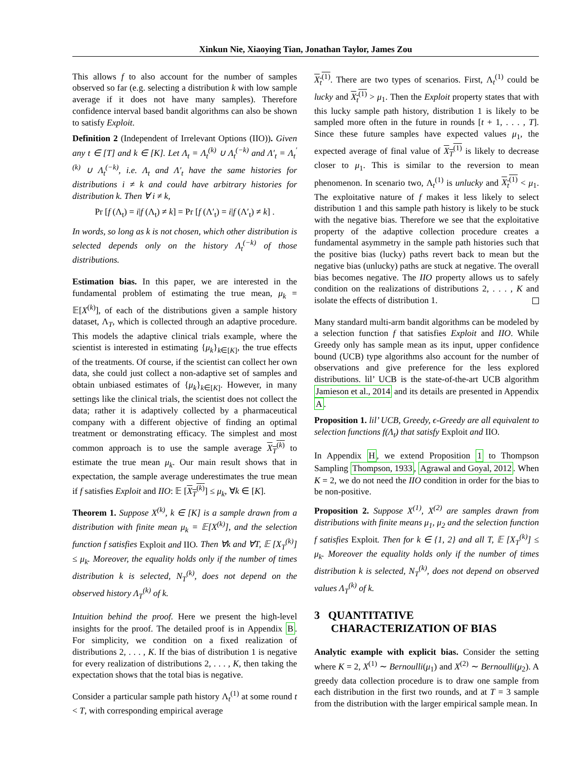Xinkun Nie, Xiaoying Tian, Jonathan Taylor, James Zou
This allows f to also account for the number of samples observed so far (e.g. selecting a distribution k with low sample average if it does not have many samples). Therefore confidence interval based bandit algorithms can also be shown to satisfy Exploit.
Definition 2 (Independent of Irrelevant Options (IIO)). Given any t ∈ [T] and k ∈ [K]. Let Λ<sub>t</sub> = Λ<sub>t</sub><sup>(k)</sup> ∪ Λ<sub>t</sub><sup>(−k)</sup> and Λ′<sub>t</sub> = Λ<sub>t</sub><sup>′(k)</sup> ∪ Λ<sub>t</sub><sup>(−k)</sup>, i.e. Λ<sub>t</sub> and Λ′<sub>t</sub> have the same histories for distributions i ≠ k and could have arbitrary histories for distribution k. Then ∀ i ≠ k,
Pr [f (Λ<sub>t</sub>) = i|f (Λ<sub>t</sub>) ≠ k] = Pr [f (Λ′<sub>t</sub>) = i|f (Λ′<sub>t</sub>) ≠ k] .
In words, so long as k is not chosen, which other distribution is selected depends only on the history Λ<sub>t</sub><sup>(−k)</sup> of those distributions.
Estimation bias. In this paper, we are interested in the fundamental problem of estimating the true mean, μ<sub>k</sub> = 𝔼[X<sup>(k)</sup>], of each of the distributions given a sample history dataset, Λ<sub>T</sub>, which is collected through an adaptive procedure. This models the adaptive clinical trials example, where the scientist is interested in estimating {μ<sub>k</sub>}<sub>k∈[K]</sub>, the true effects of the treatments. Of course, if the scientist can collect her own data, she could just collect a non-adaptive set of samples and obtain unbiased estimates of {μ<sub>k</sub>}<sub>k∈[K]</sub>. However, in many settings like the clinical trials, the scientist does not collect the data; rather it is adaptively collected by a pharmaceutical company with a different objective of finding an optimal treatment or demonstrating efficacy. The simplest and most common approach is to use the sample average X<sub>T</sub><sup>(k)</sup> to estimate the true mean μ<sub>k</sub>. Our main result shows that in expectation, the sample average underestimates the true mean if f satisfies Exploit and IIO: 𝔼 [X<sub>T</sub><sup>(k)</sup>] ≤ μ<sub>k</sub>, ∀k ∈ [K].
Theorem 1. Suppose X<sup>(k)</sup>, k ∈ [K] is a sample drawn from a distribution with finite mean μ<sub>k</sub> = 𝔼[X<sup>(k)</sup>], and the selection function f satisfies Exploit and IIO. Then ∀k and ∀T, 𝔼 [X<sub>T</sub><sup>(k)</sup>] ≤ μ<sub>k</sub>. Moreover, the equality holds only if the number of times distribution k is selected, N<sub>T</sub><sup>(k)</sup>, does not depend on the observed history Λ<sub>T</sub><sup>(k)</sup> of k.
Intuition behind the proof. Here we present the high-level insights for the proof. The detailed proof is in Appendix B. For simplicity, we condition on a fixed realization of distributions 2, . . . , K. If the bias of distribution 1 is negative for every realization of distributions 2, . . . , K, then taking the expectation shows that the total bias is negative.
Consider a particular sample path history Λ<sub>t</sub><sup>(1)</sup> at some round t < T, with corresponding empirical average
X<sub>t</sub><sup>(1)</sup>. There are two types of scenarios. First, Λ<sub>t</sub><sup>(1)</sup> could be lucky and X<sub>t</sub><sup>(1)</sup> > μ<sub>1</sub>. Then the Exploit property states that with this lucky sample path history, distribution 1 is likely to be sampled more often in the future in rounds [t + 1, . . . , T]. Since these future samples have expected values μ<sub>1</sub>, the expected average of final value of X<sub>T</sub><sup>(1)</sup> is likely to decrease closer to μ<sub>1</sub>. This is similar to the reversion to mean phenomenon. In scenario two, Λ<sub>t</sub><sup>(1)</sup> is unlucky and X<sub>t</sub><sup>(1)</sup> < μ<sub>1</sub>. The exploitative nature of f makes it less likely to select distribution 1 and this sample path history is likely to be stuck with the negative bias. Therefore we see that the exploitative property of the adaptive collection procedure creates a fundamental asymmetry in the sample path histories such that the positive bias (lucky) paths revert back to mean but the negative bias (unlucky) paths are stuck at negative. The overall bias becomes negative. The IIO property allows us to safely condition on the realizations of distributions 2, . . . , K and isolate the effects of distribution 1.
Many standard multi-arm bandit algorithms can be modeled by a selection function f that satisfies Exploit and IIO. While Greedy only has sample mean as its input, upper confidence bound (UCB) type algorithms also account for the number of observations and give preference for the less explored distributions. lil’ UCB is the state-of-the-art UCB algorithm Jamieson et al., 2014 and its details are presented in Appendix A.
Proposition 1. lil’ UCB, Greedy, ϵ-Greedy are all equivalent to selection functions f(Λ<sub>t</sub>) that satisfy Exploit and IIO.
In Appendix H, we extend Proposition 1 to Thompson Sampling Thompson, 1933, Agrawal and Goyal, 2012. When K = 2, we do not need the IIO condition in order for the bias to be non-positive.
Proposition 2. Suppose X<sup>(1)</sup>, X<sup>(2)</sup> are samples drawn from distributions with finite means μ<sub>1</sub>, μ<sub>2</sub> and the selection function f satisfies Exploit. Then for k ∈ {1, 2} and all T, 𝔼 [X<sub>T</sub><sup>(k)</sup>] ≤ μ<sub>k</sub>. Moreover the equality holds only if the number of times distribution k is selected, N<sub>T</sub><sup>(k)</sup>, does not depend on observed values Λ<sub>T</sub><sup>(k)</sup> of k.
3 QUANTITATIVE
CHARACTERIZATION OF BIAS
Analytic example with explicit bias. Consider the setting where K = 2, X<sup>(1)</sup> ∼ Bernoulli(μ<sub>1</sub>) and X<sup>(2)</sup> ∼ Bernoulli(μ<sub>2</sub>). A greedy data collection procedure is to draw one sample from each distribution in the first two rounds, and at T = 3 sample from the distribution with the larger empirical sample mean. In